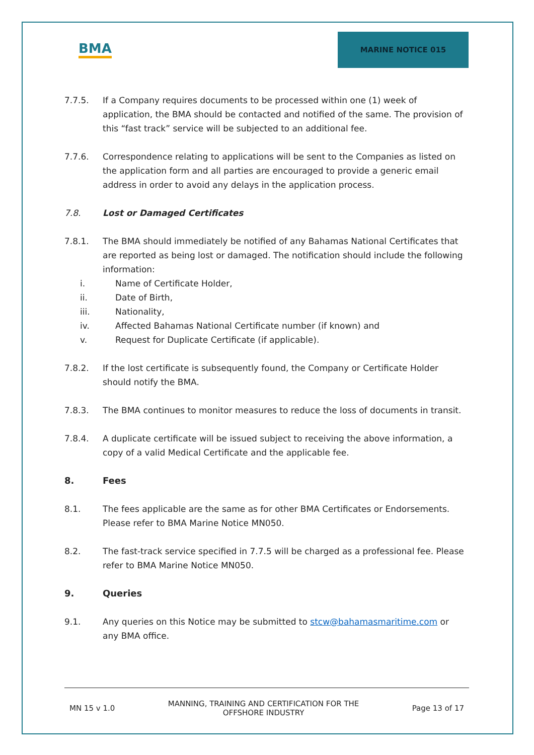BMA
MARINE NOTICE 015
7.7.5. If a Company requires documents to be processed within one (1) week of application, the BMA should be contacted and notified of the same. The provision of this “fast track” service will be subjected to an additional fee.
7.7.6. Correspondence relating to applications will be sent to the Companies as listed on the application form and all parties are encouraged to provide a generic email address in order to avoid any delays in the application process.
7.8. Lost or Damaged Certificates
7.8.1. The BMA should immediately be notified of any Bahamas National Certificates that are reported as being lost or damaged. The notification should include the following information:
i. Name of Certificate Holder,
ii. Date of Birth,
iii. Nationality,
iv. Affected Bahamas National Certificate number (if known) and
v. Request for Duplicate Certificate (if applicable).
7.8.2. If the lost certificate is subsequently found, the Company or Certificate Holder should notify the BMA.
7.8.3. The BMA continues to monitor measures to reduce the loss of documents in transit.
7.8.4. A duplicate certificate will be issued subject to receiving the above information, a copy of a valid Medical Certificate and the applicable fee.
8. Fees
8.1. The fees applicable are the same as for other BMA Certificates or Endorsements. Please refer to BMA Marine Notice MN050.
8.2. The fast-track service specified in 7.7.5 will be charged as a professional fee. Please refer to BMA Marine Notice MN050.
9. Queries
9.1. Any queries on this Notice may be submitted to stcw@bahamasmaritime.com or any BMA office.
MN 15 v 1.0 MANNING, TRAINING AND CERTIFICATION FOR THE
OFFSHORE INDUSTRY Page 13 of 17